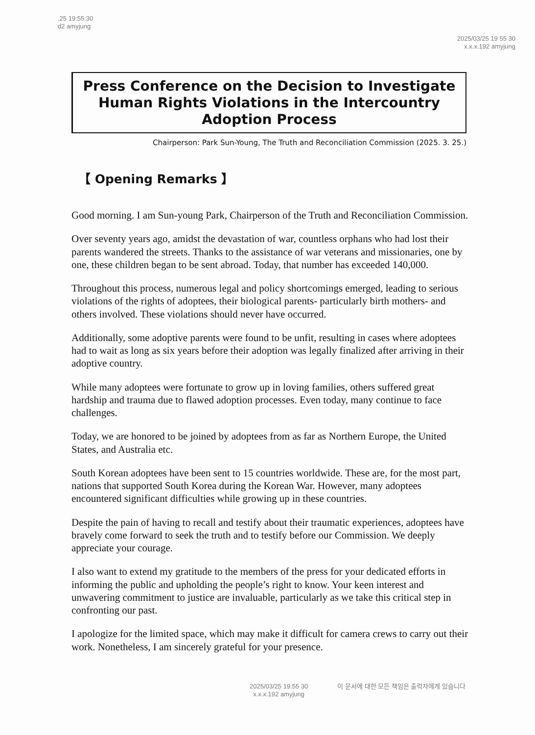.25 19:55:30
d2 amyjung
2025/03/25 19 55 30
x.x.x.192 amyjung
Press Conference on the Decision to Investigate Human Rights Violations in the Intercountry Adoption Process
Chairperson: Park Sun-Young, The Truth and Reconciliation Commission (2025. 3. 25.)
【 Opening Remarks 】
Good morning. I am Sun-young Park, Chairperson of the Truth and Reconciliation Commission.
Over seventy years ago, amidst the devastation of war, countless orphans who had lost their parents wandered the streets. Thanks to the assistance of war veterans and missionaries, one by one, these children began to be sent abroad. Today, that number has exceeded 140,000.
Throughout this process, numerous legal and policy shortcomings emerged, leading to serious violations of the rights of adoptees, their biological parents- particularly birth mothers- and others involved. These violations should never have occurred.
Additionally, some adoptive parents were found to be unfit, resulting in cases where adoptees had to wait as long as six years before their adoption was legally finalized after arriving in their adoptive country.
While many adoptees were fortunate to grow up in loving families, others suffered great hardship and trauma due to flawed adoption processes. Even today, many continue to face challenges.
Today, we are honored to be joined by adoptees from as far as Northern Europe, the United States, and Australia etc.
South Korean adoptees have been sent to 15 countries worldwide. These are, for the most part, nations that supported South Korea during the Korean War. However, many adoptees encountered significant difficulties while growing up in these countries.
Despite the pain of having to recall and testify about their traumatic experiences, adoptees have bravely come forward to seek the truth and to testify before our Commission. We deeply appreciate your courage.
I also want to extend my gratitude to the members of the press for your dedicated efforts in informing the public and upholding the people’s right to know. Your keen interest and unwavering commitment to justice are invaluable, particularly as we take this critical step in confronting our past.
I apologize for the limited space, which may make it difficult for camera crews to carry out their work. Nonetheless, I am sincerely grateful for your presence.
2025/03/25 19.55 30
x.x.x.192 amyjung
이 문서에 대한 모든 책임은 출력자에게 있습니다